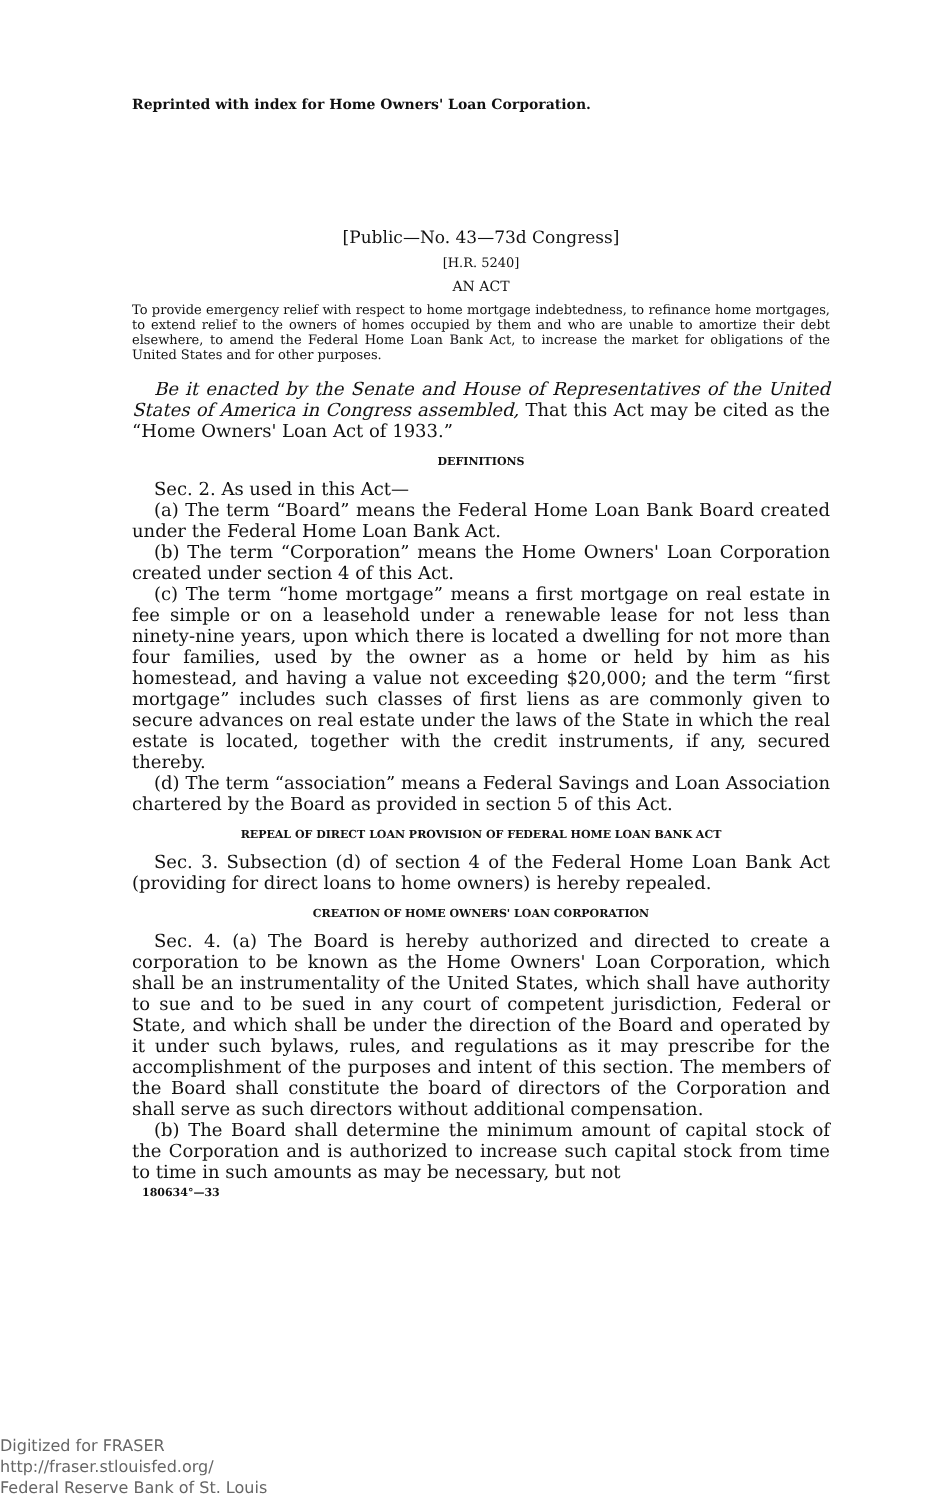Reprinted with index for Home Owners' Loan Corporation.
[Public—No. 43—73d Congress]
[H.R. 5240]
AN ACT
To provide emergency relief with respect to home mortgage indebtedness, to refinance home mortgages, to extend relief to the owners of homes occupied by them and who are unable to amortize their debt elsewhere, to amend the Federal Home Loan Bank Act, to increase the market for obligations of the United States and for other purposes.
Be it enacted by the Senate and House of Representatives of the United States of America in Congress assembled, That this Act may be cited as the “Home Owners' Loan Act of 1933.”
DEFINITIONS
Sec. 2. As used in this Act—
(a) The term “Board” means the Federal Home Loan Bank Board created under the Federal Home Loan Bank Act.
(b) The term “Corporation” means the Home Owners' Loan Corporation created under section 4 of this Act.
(c) The term “home mortgage” means a first mortgage on real estate in fee simple or on a leasehold under a renewable lease for not less than ninety-nine years, upon which there is located a dwelling for not more than four families, used by the owner as a home or held by him as his homestead, and having a value not exceeding $20,000; and the term “first mortgage” includes such classes of first liens as are commonly given to secure advances on real estate under the laws of the State in which the real estate is located, together with the credit instruments, if any, secured thereby.
(d) The term “association” means a Federal Savings and Loan Association chartered by the Board as provided in section 5 of this Act.
REPEAL OF DIRECT LOAN PROVISION OF FEDERAL HOME LOAN BANK ACT
Sec. 3. Subsection (d) of section 4 of the Federal Home Loan Bank Act (providing for direct loans to home owners) is hereby repealed.
CREATION OF HOME OWNERS' LOAN CORPORATION
Sec. 4. (a) The Board is hereby authorized and directed to create a corporation to be known as the Home Owners' Loan Corporation, which shall be an instrumentality of the United States, which shall have authority to sue and to be sued in any court of competent jurisdiction, Federal or State, and which shall be under the direction of the Board and operated by it under such bylaws, rules, and regulations as it may prescribe for the accomplishment of the purposes and intent of this section. The members of the Board shall constitute the board of directors of the Corporation and shall serve as such directors without additional compensation.
(b) The Board shall determine the minimum amount of capital stock of the Corporation and is authorized to increase such capital stock from time to time in such amounts as may be necessary, but not
180634°—33
Digitized for FRASER
http://fraser.stlouisfed.org/
Federal Reserve Bank of St. Louis